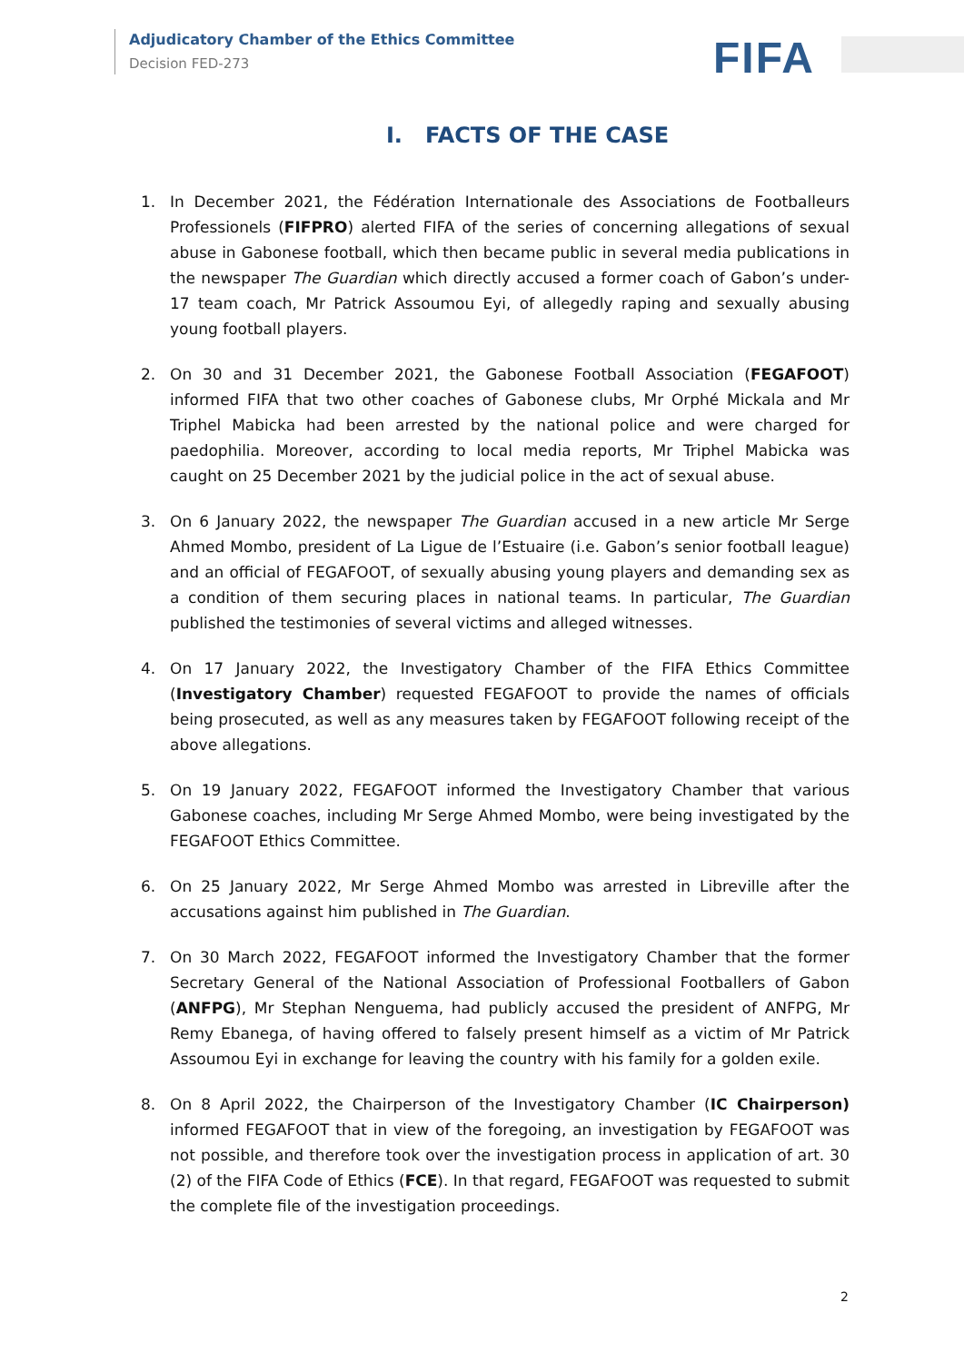Adjudicatory Chamber of the Ethics Committee
Decision FED-273
FIFA
I. FACTS OF THE CASE
1. In December 2021, the Fédération Internationale des Associations de Footballeurs Professionels (FIFPRO) alerted FIFA of the series of concerning allegations of sexual abuse in Gabonese football, which then became public in several media publications in the newspaper The Guardian which directly accused a former coach of Gabon’s under-17 team coach, Mr Patrick Assoumou Eyi, of allegedly raping and sexually abusing young football players.
2. On 30 and 31 December 2021, the Gabonese Football Association (FEGAFOOT) informed FIFA that two other coaches of Gabonese clubs, Mr Orphé Mickala and Mr Triphel Mabicka had been arrested by the national police and were charged for paedophilia. Moreover, according to local media reports, Mr Triphel Mabicka was caught on 25 December 2021 by the judicial police in the act of sexual abuse.
3. On 6 January 2022, the newspaper The Guardian accused in a new article Mr Serge Ahmed Mombo, president of La Ligue de l’Estuaire (i.e. Gabon’s senior football league) and an official of FEGAFOOT, of sexually abusing young players and demanding sex as a condition of them securing places in national teams. In particular, The Guardian published the testimonies of several victims and alleged witnesses.
4. On 17 January 2022, the Investigatory Chamber of the FIFA Ethics Committee (Investigatory Chamber) requested FEGAFOOT to provide the names of officials being prosecuted, as well as any measures taken by FEGAFOOT following receipt of the above allegations.
5. On 19 January 2022, FEGAFOOT informed the Investigatory Chamber that various Gabonese coaches, including Mr Serge Ahmed Mombo, were being investigated by the FEGAFOOT Ethics Committee.
6. On 25 January 2022, Mr Serge Ahmed Mombo was arrested in Libreville after the accusations against him published in The Guardian.
7. On 30 March 2022, FEGAFOOT informed the Investigatory Chamber that the former Secretary General of the National Association of Professional Footballers of Gabon (ANFPG), Mr Stephan Nenguema, had publicly accused the president of ANFPG, Mr Remy Ebanega, of having offered to falsely present himself as a victim of Mr Patrick Assoumou Eyi in exchange for leaving the country with his family for a golden exile.
8. On 8 April 2022, the Chairperson of the Investigatory Chamber (IC Chairperson) informed FEGAFOOT that in view of the foregoing, an investigation by FEGAFOOT was not possible, and therefore took over the investigation process in application of art. 30 (2) of the FIFA Code of Ethics (FCE). In that regard, FEGAFOOT was requested to submit the complete file of the investigation proceedings.
2